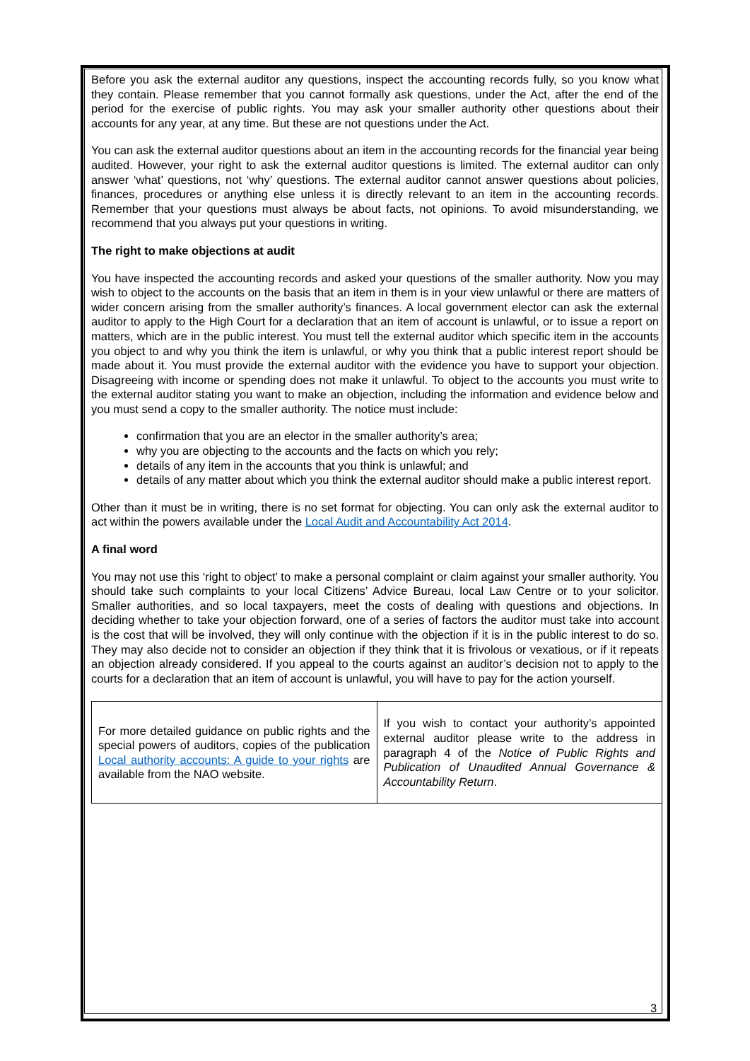Before you ask the external auditor any questions, inspect the accounting records fully, so you know what they contain. Please remember that you cannot formally ask questions, under the Act, after the end of the period for the exercise of public rights. You may ask your smaller authority other questions about their accounts for any year, at any time. But these are not questions under the Act.
You can ask the external auditor questions about an item in the accounting records for the financial year being audited. However, your right to ask the external auditor questions is limited. The external auditor can only answer ‘what’ questions, not ‘why’ questions. The external auditor cannot answer questions about policies, finances, procedures or anything else unless it is directly relevant to an item in the accounting records. Remember that your questions must always be about facts, not opinions. To avoid misunderstanding, we recommend that you always put your questions in writing.
The right to make objections at audit
You have inspected the accounting records and asked your questions of the smaller authority. Now you may wish to object to the accounts on the basis that an item in them is in your view unlawful or there are matters of wider concern arising from the smaller authority’s finances. A local government elector can ask the external auditor to apply to the High Court for a declaration that an item of account is unlawful, or to issue a report on matters, which are in the public interest. You must tell the external auditor which specific item in the accounts you object to and why you think the item is unlawful, or why you think that a public interest report should be made about it. You must provide the external auditor with the evidence you have to support your objection. Disagreeing with income or spending does not make it unlawful. To object to the accounts you must write to the external auditor stating you want to make an objection, including the information and evidence below and you must send a copy to the smaller authority. The notice must include:
confirmation that you are an elector in the smaller authority’s area;
why you are objecting to the accounts and the facts on which you rely;
details of any item in the accounts that you think is unlawful; and
details of any matter about which you think the external auditor should make a public interest report.
Other than it must be in writing, there is no set format for objecting. You can only ask the external auditor to act within the powers available under the Local Audit and Accountability Act 2014.
A final word
You may not use this ‘right to object’ to make a personal complaint or claim against your smaller authority. You should take such complaints to your local Citizens’ Advice Bureau, local Law Centre or to your solicitor. Smaller authorities, and so local taxpayers, meet the costs of dealing with questions and objections. In deciding whether to take your objection forward, one of a series of factors the auditor must take into account is the cost that will be involved, they will only continue with the objection if it is in the public interest to do so. They may also decide not to consider an objection if they think that it is frivolous or vexatious, or if it repeats an objection already considered. If you appeal to the courts against an auditor’s decision not to apply to the courts for a declaration that an item of account is unlawful, you will have to pay for the action yourself.
| For more detailed guidance on public rights and the special powers of auditors, copies of the publication Local authority accounts: A guide to your rights are available from the NAO website. | If you wish to contact your authority’s appointed external auditor please write to the address in paragraph 4 of the Notice of Public Rights and Publication of Unaudited Annual Governance & Accountability Return . |
3